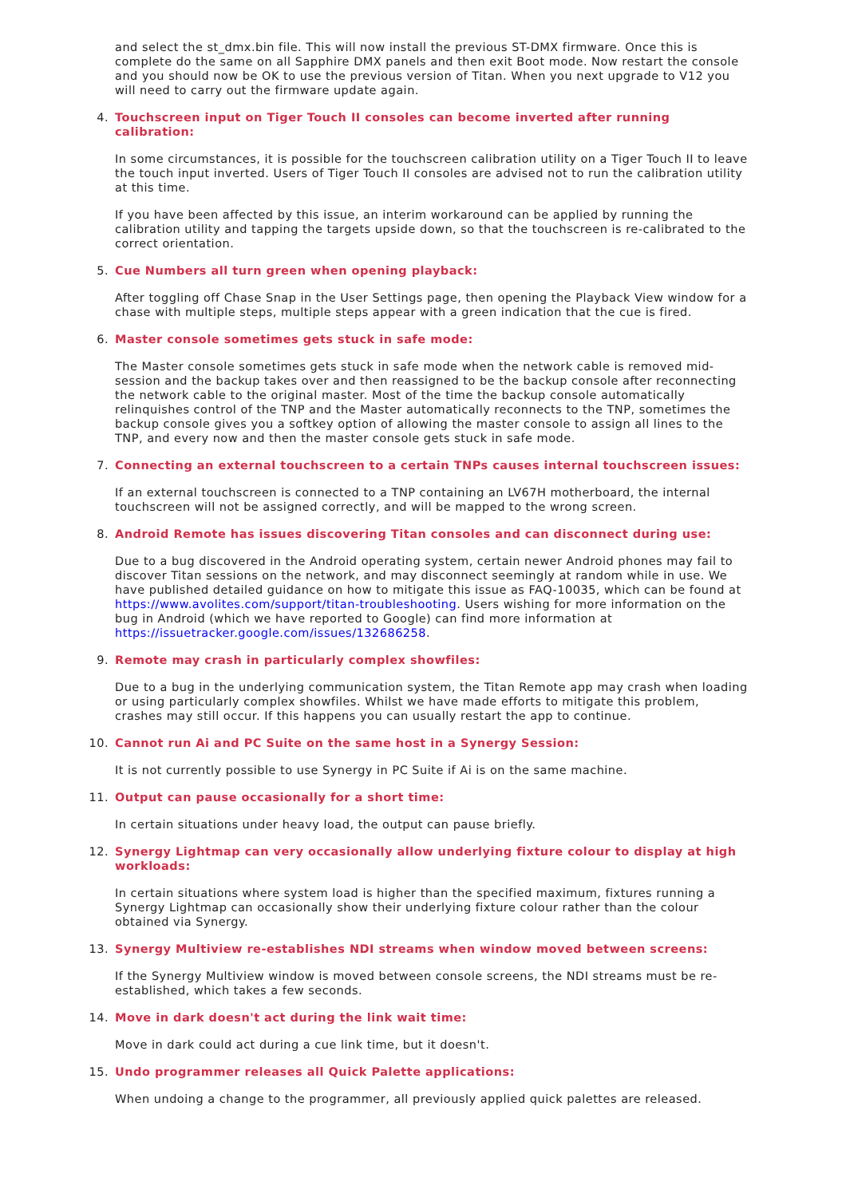and select the st_dmx.bin file. This will now install the previous ST-DMX firmware. Once this is complete do the same on all Sapphire DMX panels and then exit Boot mode. Now restart the console and you should now be OK to use the previous version of Titan. When you next upgrade to V12 you will need to carry out the firmware update again.
4. Touchscreen input on Tiger Touch II consoles can become inverted after running calibration:
In some circumstances, it is possible for the touchscreen calibration utility on a Tiger Touch II to leave the touch input inverted. Users of Tiger Touch II consoles are advised not to run the calibration utility at this time.
If you have been affected by this issue, an interim workaround can be applied by running the calibration utility and tapping the targets upside down, so that the touchscreen is re-calibrated to the correct orientation.
5. Cue Numbers all turn green when opening playback:
After toggling off Chase Snap in the User Settings page, then opening the Playback View window for a chase with multiple steps, multiple steps appear with a green indication that the cue is fired.
6. Master console sometimes gets stuck in safe mode:
The Master console sometimes gets stuck in safe mode when the network cable is removed mid-session and the backup takes over and then reassigned to be the backup console after reconnecting the network cable to the original master. Most of the time the backup console automatically relinquishes control of the TNP and the Master automatically reconnects to the TNP, sometimes the backup console gives you a softkey option of allowing the master console to assign all lines to the TNP, and every now and then the master console gets stuck in safe mode.
7. Connecting an external touchscreen to a certain TNPs causes internal touchscreen issues:
If an external touchscreen is connected to a TNP containing an LV67H motherboard, the internal touchscreen will not be assigned correctly, and will be mapped to the wrong screen.
8. Android Remote has issues discovering Titan consoles and can disconnect during use:
Due to a bug discovered in the Android operating system, certain newer Android phones may fail to discover Titan sessions on the network, and may disconnect seemingly at random while in use. We have published detailed guidance on how to mitigate this issue as FAQ-10035, which can be found at https://www.avolites.com/support/titan-troubleshooting. Users wishing for more information on the bug in Android (which we have reported to Google) can find more information at https://issuetracker.google.com/issues/132686258.
9. Remote may crash in particularly complex showfiles:
Due to a bug in the underlying communication system, the Titan Remote app may crash when loading or using particularly complex showfiles. Whilst we have made efforts to mitigate this problem, crashes may still occur. If this happens you can usually restart the app to continue.
10. Cannot run Ai and PC Suite on the same host in a Synergy Session:
It is not currently possible to use Synergy in PC Suite if Ai is on the same machine.
11. Output can pause occasionally for a short time:
In certain situations under heavy load, the output can pause briefly.
12. Synergy Lightmap can very occasionally allow underlying fixture colour to display at high workloads:
In certain situations where system load is higher than the specified maximum, fixtures running a Synergy Lightmap can occasionally show their underlying fixture colour rather than the colour obtained via Synergy.
13. Synergy Multiview re-establishes NDI streams when window moved between screens:
If the Synergy Multiview window is moved between console screens, the NDI streams must be re-established, which takes a few seconds.
14. Move in dark doesn't act during the link wait time:
Move in dark could act during a cue link time, but it doesn't.
15. Undo programmer releases all Quick Palette applications:
When undoing a change to the programmer, all previously applied quick palettes are released.